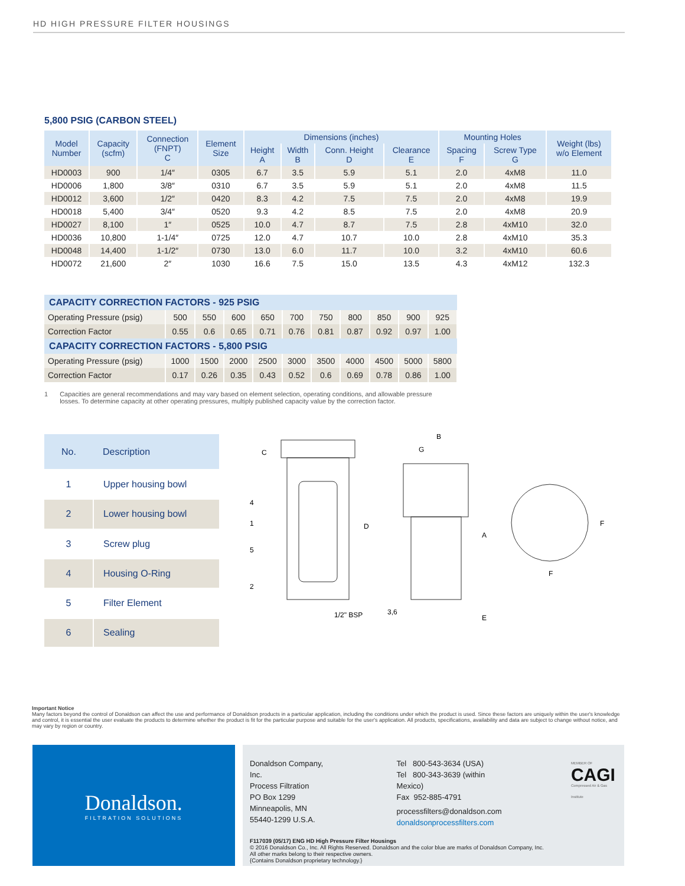HD HIGH PRESSURE FILTER HOUSINGS
5,800 PSIG (CARBON STEEL)
| Model Number | Capacity (scfm) | Connection (FNPT) C | Element Size | Dimensions (inches) | | | | Mounting Holes | | Weight (lbs) w/o Element |
| --- | --- | --- | --- | --- | --- | --- | --- | --- | --- | --- |
| | | | | Height A | Width B | Conn. Height D | Clearance E | Spacing F | Screw Type G | |
| HD0003 | 900 | 1/4″ | 0305 | 6.7 | 3.5 | 5.9 | 5.1 | 2.0 | 4xM8 | 11.0 |
| HD0006 | 1,800 | 3/8″ | 0310 | 6.7 | 3.5 | 5.9 | 5.1 | 2.0 | 4xM8 | 11.5 |
| HD0012 | 3,600 | 1/2″ | 0420 | 8.3 | 4.2 | 7.5 | 7.5 | 2.0 | 4xM8 | 19.9 |
| HD0018 | 5,400 | 3/4″ | 0520 | 9.3 | 4.2 | 8.5 | 7.5 | 2.0 | 4xM8 | 20.9 |
| HD0027 | 8,100 | 1″ | 0525 | 10.0 | 4.7 | 8.7 | 7.5 | 2.8 | 4xM10 | 32.0 |
| HD0036 | 10,800 | 1-1/4″ | 0725 | 12.0 | 4.7 | 10.7 | 10.0 | 2.8 | 4xM10 | 35.3 |
| HD0048 | 14,400 | 1-1/2″ | 0730 | 13.0 | 6.0 | 11.7 | 10.0 | 3.2 | 4xM10 | 60.6 |
| HD0072 | 21,600 | 2″ | 1030 | 16.6 | 7.5 | 15.0 | 13.5 | 4.3 | 4xM12 | 132.3 |
| CAPACITY CORRECTION FACTORS - 925 PSIG | | | | | | | | | | |
| --- | --- | --- | --- | --- | --- | --- | --- | --- | --- | --- |
| Operating Pressure (psig) | 500 | 550 | 600 | 650 | 700 | 750 | 800 | 850 | 900 | 925 |
| Correction Factor | 0.55 | 0.6 | 0.65 | 0.71 | 0.76 | 0.81 | 0.87 | 0.92 | 0.97 | 1.00 |
| CAPACITY CORRECTION FACTORS - 5,800 PSIG | | | | | | | | | | |
| Operating Pressure (psig) | 1000 | 1500 | 2000 | 2500 | 3000 | 3500 | 4000 | 4500 | 5000 | 5800 |
| Correction Factor | 0.17 | 0.26 | 0.35 | 0.43 | 0.52 | 0.6 | 0.69 | 0.78 | 0.86 | 1.00 |
1 Capacities are general recommendations and may vary based on element selection, operating conditions, and allowable pressure losses. To determine capacity at other operating pressures, multiply published capacity value by the correction factor.
| No. | Description |
| --- | --- |
| 1 | Upper housing bowl |
| 2 | Lower housing bowl |
| 3 | Screw plug |
| 4 | Housing O-Ring |
| 5 | Filter Element |
| 6 | Sealing |
4
1
5
2
1/2" BSP
3,6
B
G
A
D
E
C
F
F
Important Notice
Many factors beyond the control of Donaldson can affect the use and performance of Donaldson products in a particular application, including the conditions under which the product is used. Since these factors are uniquely within the user's knowledge and control, it is essential the user evaluate the products to determine whether the product is fit for the particular purpose and suitable for the user's application. All products, specifications, availability and data are subject to change without notice, and may vary by region or country.
Donaldson.
FILTRATION SOLUTIONS
Donaldson Company, Inc.
Process Filtration
PO Box 1299
Minneapolis, MN
55440-1299 U.S.A.
Tel 800-543-3634 (USA)
Tel 800-343-3639 (within Mexico)
Fax 952-885-4791
processfilters@donaldson.com
donaldsonprocessfilters.com
MEMBER OF
CAGI
Compressed Air & Gas Institute
F117039 (05/17) ENG HD High Pressure Filter Housings
© 2016 Donaldson Co., Inc. All Rights Reserved. Donaldson and the color blue are marks of Donaldson Company, Inc.
All other marks belong to their respective owners.
{Contains Donaldson proprietary technology.}